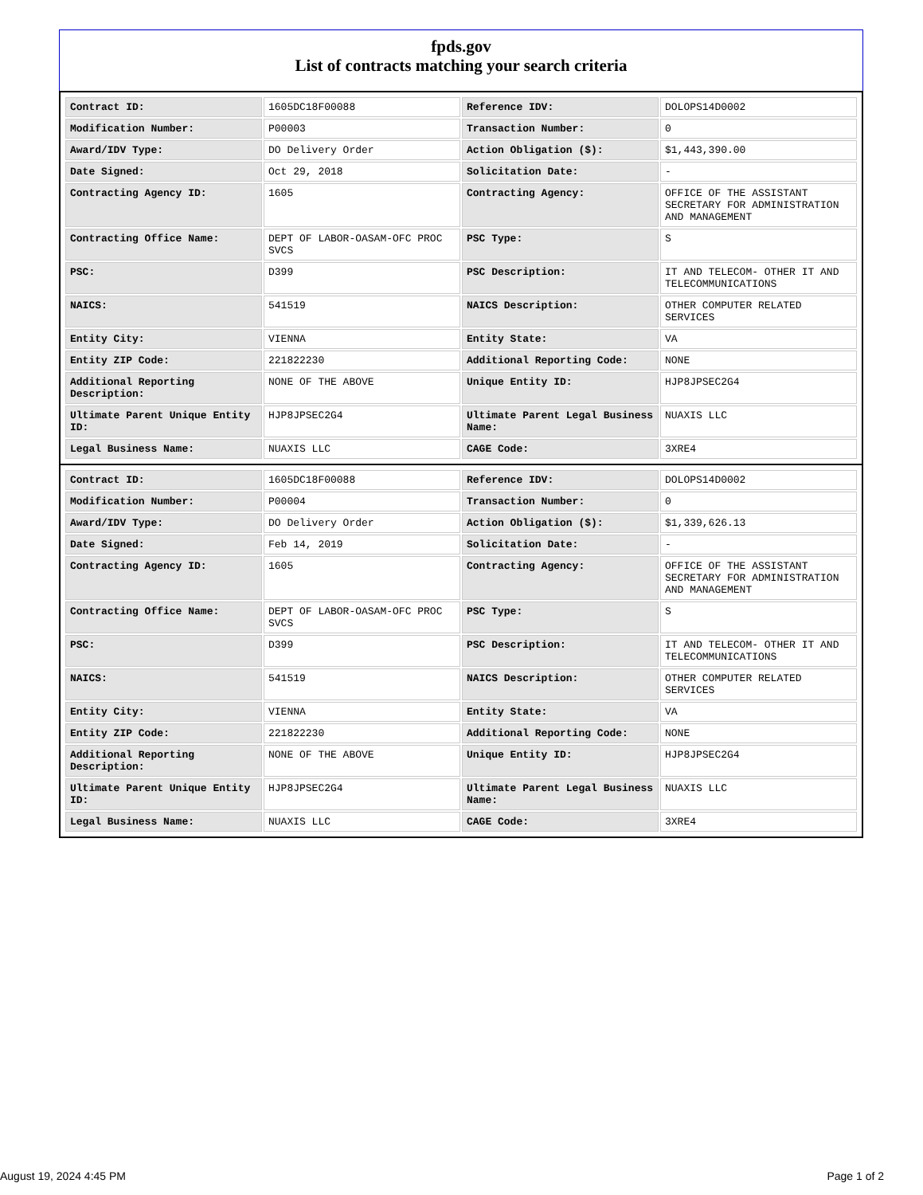fpds.gov
List of contracts matching your search criteria
| Contract ID: | 1605DC18F00088 | Reference IDV: | DOLOPS14D0002 |
| Modification Number: | P00003 | Transaction Number: | 0 |
| Award/IDV Type: | DO Delivery Order | Action Obligation ($): | $1,443,390.00 |
| Date Signed: | Oct 29, 2018 | Solicitation Date: | - |
| Contracting Agency ID: | 1605 | Contracting Agency: | OFFICE OF THE ASSISTANT SECRETARY FOR ADMINISTRATION AND MANAGEMENT |
| Contracting Office Name: | DEPT OF LABOR-OASAM-OFC PROC SVCS | PSC Type: | S |
| PSC: | D399 | PSC Description: | IT AND TELECOM- OTHER IT AND TELECOMMUNICATIONS |
| NAICS: | 541519 | NAICS Description: | OTHER COMPUTER RELATED SERVICES |
| Entity City: | VIENNA | Entity State: | VA |
| Entity ZIP Code: | 221822230 | Additional Reporting Code: | NONE |
| Additional Reporting Description: | NONE OF THE ABOVE | Unique Entity ID: | HJP8JPSEC2G4 |
| Ultimate Parent Unique Entity ID: | HJP8JPSEC2G4 | Ultimate Parent Legal Business Name: | NUAXIS LLC |
| Legal Business Name: | NUAXIS LLC | CAGE Code: | 3XRE4 |
| Contract ID: | 1605DC18F00088 | Reference IDV: | DOLOPS14D0002 |
| Modification Number: | P00004 | Transaction Number: | 0 |
| Award/IDV Type: | DO Delivery Order | Action Obligation ($): | $1,339,626.13 |
| Date Signed: | Feb 14, 2019 | Solicitation Date: | - |
| Contracting Agency ID: | 1605 | Contracting Agency: | OFFICE OF THE ASSISTANT SECRETARY FOR ADMINISTRATION AND MANAGEMENT |
| Contracting Office Name: | DEPT OF LABOR-OASAM-OFC PROC SVCS | PSC Type: | S |
| PSC: | D399 | PSC Description: | IT AND TELECOM- OTHER IT AND TELECOMMUNICATIONS |
| NAICS: | 541519 | NAICS Description: | OTHER COMPUTER RELATED SERVICES |
| Entity City: | VIENNA | Entity State: | VA |
| Entity ZIP Code: | 221822230 | Additional Reporting Code: | NONE |
| Additional Reporting Description: | NONE OF THE ABOVE | Unique Entity ID: | HJP8JPSEC2G4 |
| Ultimate Parent Unique Entity ID: | HJP8JPSEC2G4 | Ultimate Parent Legal Business Name: | NUAXIS LLC |
| Legal Business Name: | NUAXIS LLC | CAGE Code: | 3XRE4 |
August 19, 2024 4:45 PM Page 1 of 2